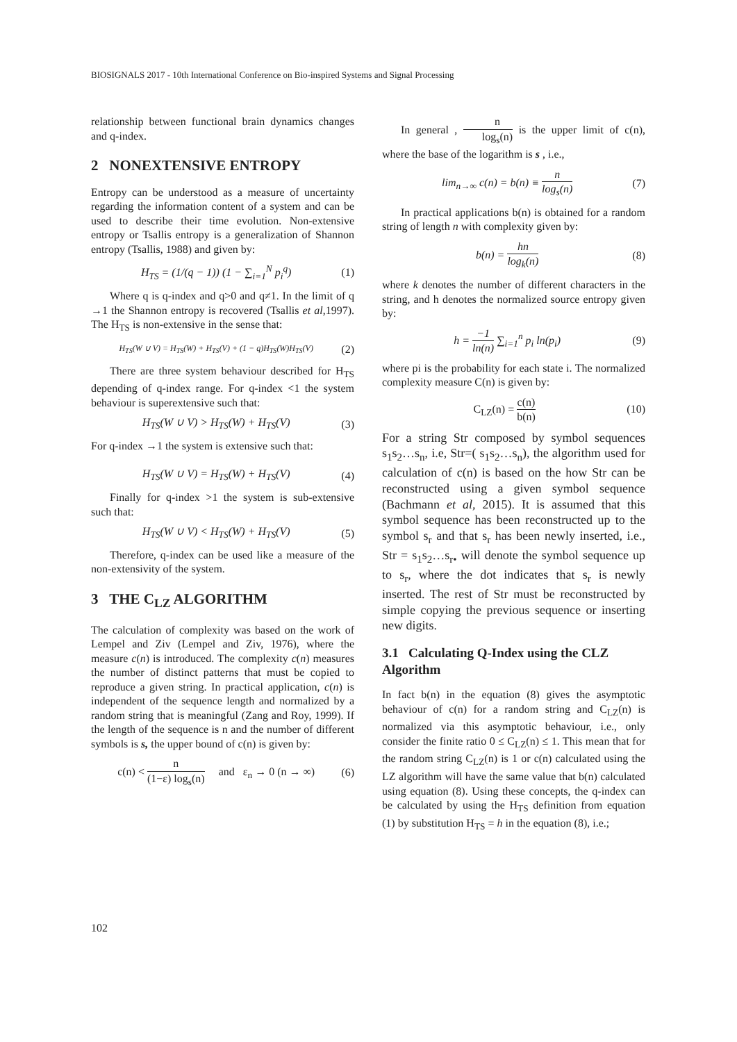BIOSIGNALS 2017 - 10th International Conference on Bio-inspired Systems and Signal Processing
relationship between functional brain dynamics changes and q-index.
2 NONEXTENSIVE ENTROPY
Entropy can be understood as a measure of uncertainty regarding the information content of a system and can be used to describe their time evolution. Non-extensive entropy or Tsallis entropy is a generalization of Shannon entropy (Tsallis, 1988) and given by:
H<sub>TS</sub> = (1/(q − 1)) (1 − ∑<sub>i=1</sub><sup>N</sup> p<sub>i</sub><sup>q</sup>) (1)
Where q is q-index and q>0 and q≠1. In the limit of q →1 the Shannon entropy is recovered (Tsallis et al,1997). The H<sub>TS</sub> is non-extensive in the sense that:
H<sub>TS</sub>(W ∪ V) = H<sub>TS</sub>(W) + H<sub>TS</sub>(V) + (1 − q)H<sub>TS</sub>(W)H<sub>TS</sub>(V) (2)
There are three system behaviour described for H<sub>TS</sub> depending of q-index range. For q-index <1 the system behaviour is superextensive such that:
H<sub>TS</sub>(W ∪ V) > H<sub>TS</sub>(W) + H<sub>TS</sub>(V) (3)
For q-index →1 the system is extensive such that:
H<sub>TS</sub>(W ∪ V) = H<sub>TS</sub>(W) + H<sub>TS</sub>(V) (4)
Finally for q-index >1 the system is sub-extensive such that:
H<sub>TS</sub>(W ∪ V) < H<sub>TS</sub>(W) + H<sub>TS</sub>(V) (5)
Therefore, q-index can be used like a measure of the non-extensivity of the system.
3 THE C<sub>LZ</sub> ALGORITHM
The calculation of complexity was based on the work of Lempel and Ziv (Lempel and Ziv, 1976), where the measure c(n) is introduced. The complexity c(n) measures the number of distinct patterns that must be copied to reproduce a given string. In practical application, c(n) is independent of the sequence length and normalized by a random string that is meaningful (Zang and Roy, 1999). If the length of the sequence is n and the number of different symbols is s, the upper bound of c(n) is given by:
c(n) < n (1−ε) log<sub>s</sub>(n) and ε<sub>n</sub> → 0 (n → ∞) (6)
In general , n log<sub>s</sub>(n) is the upper limit of c(n), where the base of the logarithm is s , i.e.,
lim<sub>n→∞</sub> c(n) = b(n) ≡ n log<sub>s</sub>(n) (7)
In practical applications b(n) is obtained for a random string of length n with complexity given by:
b(n) = hn log<sub>k</sub>(n) (8)
where k denotes the number of different characters in the string, and h denotes the normalized source entropy given by:
h = −1 ln(n) ∑<sub>i=1</sub><sup>n</sup> p<sub>i</sub> ln(p<sub>i</sub>) (9)
where pi is the probability for each state i. The normalized complexity measure C(n) is given by:
C<sub>LZ</sub>(n) = c(n) b(n) (10)
For a string Str composed by symbol sequences s<sub>1</sub>s<sub>2</sub>…s<sub>n</sub>, i.e, Str=( s<sub>1</sub>s<sub>2</sub>…s<sub>n</sub>), the algorithm used for calculation of c(n) is based on the how Str can be reconstructed using a given symbol sequence (Bachmann et al, 2015). It is assumed that this symbol sequence has been reconstructed up to the symbol s<sub>r</sub> and that s<sub>r</sub> has been newly inserted, i.e., Str = s<sub>1</sub>s<sub>2</sub>…s<sub>r•</sub> will denote the symbol sequence up to s<sub>r</sub>, where the dot indicates that s<sub>r</sub> is newly inserted. The rest of Str must be reconstructed by simple copying the previous sequence or inserting new digits.
3.1 Calculating Q-Index using the CLZ Algorithm
In fact b(n) in the equation (8) gives the asymptotic behaviour of c(n) for a random string and C<sub>LZ</sub>(n) is normalized via this asymptotic behaviour, i.e., only consider the finite ratio 0 ≤ C<sub>LZ</sub>(n) ≤ 1. This mean that for the random string C<sub>LZ</sub>(n) is 1 or c(n) calculated using the LZ algorithm will have the same value that b(n) calculated using equation (8). Using these concepts, the q-index can be calculated by using the H<sub>TS</sub> definition from equation (1) by substitution H<sub>TS</sub> = h in the equation (8), i.e.;
102